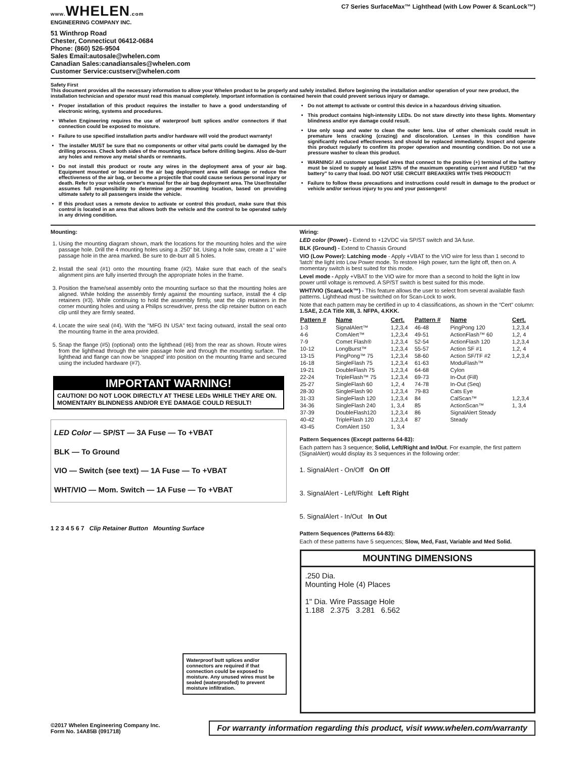www. WHELEN.com
ENGINEERING COMPANY INC.
51 Winthrop Road
Chester, Connecticut 06412-0684
Phone: (860) 526-9504
Sales Email:autosale@whelen.com
Canadian Sales:canadiansales@whelen.com
Customer Service:custserv@whelen.com
C7 Series SurfaceMax™ Lighthead (with Low Power & ScanLock™)
Safety First
This document provides all the necessary information to allow your Whelen product to be properly and safely installed. Before beginning the installation and/or operation of your new product, the installation technician and operator must read this manual completely. Important information is contained herein that could prevent serious injury or damage.
Proper installation of this product requires the installer to have a good understanding of electronic wiring, systems and procedures.
Whelen Engineering requires the use of waterproof butt splices and/or connectors if that connection could be exposed to moisture.
Failure to use specified installation parts and/or hardware will void the product warranty!
The installer MUST be sure that no components or other vital parts could be damaged by the drilling process. Check both sides of the mounting surface before drilling begins. Also de-burr any holes and remove any metal shards or remnants.
Do not install this product or route any wires in the deployment area of your air bag. Equipment mounted or located in the air bag deployment area will damage or reduce the effectiveness of the air bag, or become a projectile that could cause serious personal injury or death. Refer to your vehicle owner's manual for the air bag deployment area. The User/Installer assumes full responsibility to determine proper mounting location, based on providing ultimate safety to all passengers inside the vehicle.
If this product uses a remote device to activate or control this product, make sure that this control is located in an area that allows both the vehicle and the control to be operated safely in any driving condition.
Do not attempt to activate or control this device in a hazardous driving situation.
This product contains high-intensity LEDs. Do not stare directly into these lights. Momentary blindness and/or eye damage could result.
Use only soap and water to clean the outer lens. Use of other chemicals could result in premature lens cracking (crazing) and discoloration. Lenses in this condition have significantly reduced effectiveness and should be replaced immediately. Inspect and operate this product regularly to confirm its proper operation and mounting condition. Do not use a pressure washer to clean this product.
WARNING! All customer supplied wires that connect to the positive (+) terminal of the battery must be sized to supply at least 125% of the maximum operating current and FUSED “at the battery” to carry that load. DO NOT USE CIRCUIT BREAKERS WITH THIS PRODUCT!
Failure to follow these precautions and instructions could result in damage to the product or vehicle and/or serious injury to you and your passengers!
Mounting:
1. Using the mounting diagram shown, mark the locations for the mounting holes and the wire passage hole. Drill the 4 mounting holes using a .250" bit. Using a hole saw, create a 1" wire passage hole in the area marked. Be sure to de-burr all 5 holes.
2. Install the seal (#1) onto the mounting frame (#2). Make sure that each of the seal's alignment pins are fully inserted through the appropriate holes in the frame.
3. Position the frame/seal assembly onto the mounting surface so that the mounting holes are aligned. While holding the assembly firmly against the mounting surface, install the 4 clip retainers (#3). While continuing to hold the assembly firmly, seat the clip retainers in the corner mounting holes and using a Philips screwdriver, press the clip retainer button on each clip until they are firmly seated.
4. Locate the wire seal (#4). With the "MFG IN USA" text facing outward, install the seal onto the mounting frame in the area provided.
5. Snap the flange (#5) (optional) onto the lighthead (#6) from the rear as shown. Route wires from the lighthead through the wire passage hole and through the mounting surface. The lighthead and flange can now be ‘snapped’ into position on the mounting frame and secured using the included hardware (#7).
IMPORTANT WARNING!
CAUTION! DO NOT LOOK DIRECTLY AT THESE LEDs WHILE THEY ARE ON. MOMENTARY BLINDNESS AND/OR EYE DAMAGE COULD RESULT!
LED Color — SP/ST — 3A Fuse — To +VBAT
BLK — To Ground
VIO — Switch (see text) — 1A Fuse — To +VBAT
WHT/VIO — Mom. Switch — 1A Fuse — To +VBAT
1 2 3 4 5 6 7 Clip Retainer Button Mounting Surface
Waterproof butt splices and/or connectors are required if that connection could be exposed to moisture. Any unused wires must be sealed (waterproofed) to prevent moisture infiltration.
Wiring:
LED color (Power) - Extend to +12VDC via SP/ST switch and 3A fuse.
BLK (Ground) - Extend to Chassis Ground
VIO (Low Power): Latching mode - Apply +VBAT to the VIO wire for less than 1 second to 'latch' the light into Low Power mode. To restore High power, turn the light off, then on. A momentary switch is best suited for this mode.
Level mode - Apply +VBAT to the VIO wire for more than a second to hold the light in low power until voltage is removed. A SP/ST switch is best suited for this mode.
WHT/VIO (ScanLock™) - This feature allows the user to select from several available flash patterns. Lighthead must be switched on for Scan-Lock to work.
Note that each pattern may be certified in up to 4 classifications, as shown in the “Cert” column: 1.SAE, 2.CA Title XIII, 3. NFPA, 4.KKK.
| Pattern # | Name | Cert. | Pattern # | Name | Cert. |
| --- | --- | --- | --- | --- | --- |
| 1-3 | SignalAlert™ | 1,2,3,4 | 46-48 | PingPong 120 | 1,2,3,4 |
| 4-6 | ComAlert™ | 1,2,3,4 | 49-51 | ActionFlash™ 60 | 1,2, 4 |
| 7-9 | Comet Flash® | 1,2,3,4 | 52-54 | ActionFlash 120 | 1,2,3,4 |
| 10-12 | LongBurst™ | 1,2,3,4 | 55-57 | Action SF #1 | 1,2, 4 |
| 13-15 | PingPong™ 75 | 1,2,3,4 | 58-60 | Action SF/TF #2 | 1,2,3,4 |
| 16-18 | SingleFlash 75 | 1,2,3,4 | 61-63 | ModuFlash™ | |
| 19-21 | DoubleFlash 75 | 1,2,3,4 | 64-68 | Cylon | |
| 22-24 | TripleFlash™ 75 | 1,2,3,4 | 69-73 | In-Out (Fill) | |
| 25-27 | SingleFlash 60 | 1,2, 4 | 74-78 | In-Out (Seq) | |
| 28-30 | SingleFlash 90 | 1,2,3,4 | 79-83 | Cats Eye | |
| 31-33 | SingleFlash 120 | 1,2,3,4 | 84 | CalScan™ | 1,2,3,4 |
| 34-36 | SingleFlash 240 | 1, 3,4 | 85 | ActionScan™ | 1, 3,4 |
| 37-39 | DoubleFlash120 | 1,2,3,4 | 86 | SignalAlert Steady | |
| 40-42 | TripleFlash 120 | 1,2,3,4 | 87 | Steady | |
| 43-45 | ComAlert 150 | 1, 3,4 | | | |
Pattern Sequences (Except patterns 64-83):
Each pattern has 3 sequence; Solid, Left/Right and In/Out. For example, the first pattern (SignalAlert) would display its 3 sequences in the following order:
1. SignalAlert - On/Off On Off
3. SignalAlert - Left/Right Left Right
5. SignalAlert - In/Out In Out
Pattern Sequences (Patterns 64-83):
Each of these patterns have 5 sequences; Slow, Med, Fast, Variable and Med Solid.
MOUNTING DIMENSIONS
.250 Dia.
Mounting Hole (4) Places
1" Dia. Wire Passage Hole
1.188 2.375 3.281 6.562
©2017 Whelen Engineering Company Inc.
Form No. 14A85B (091718)
For warranty information regarding this product, visit www.whelen.com/warranty